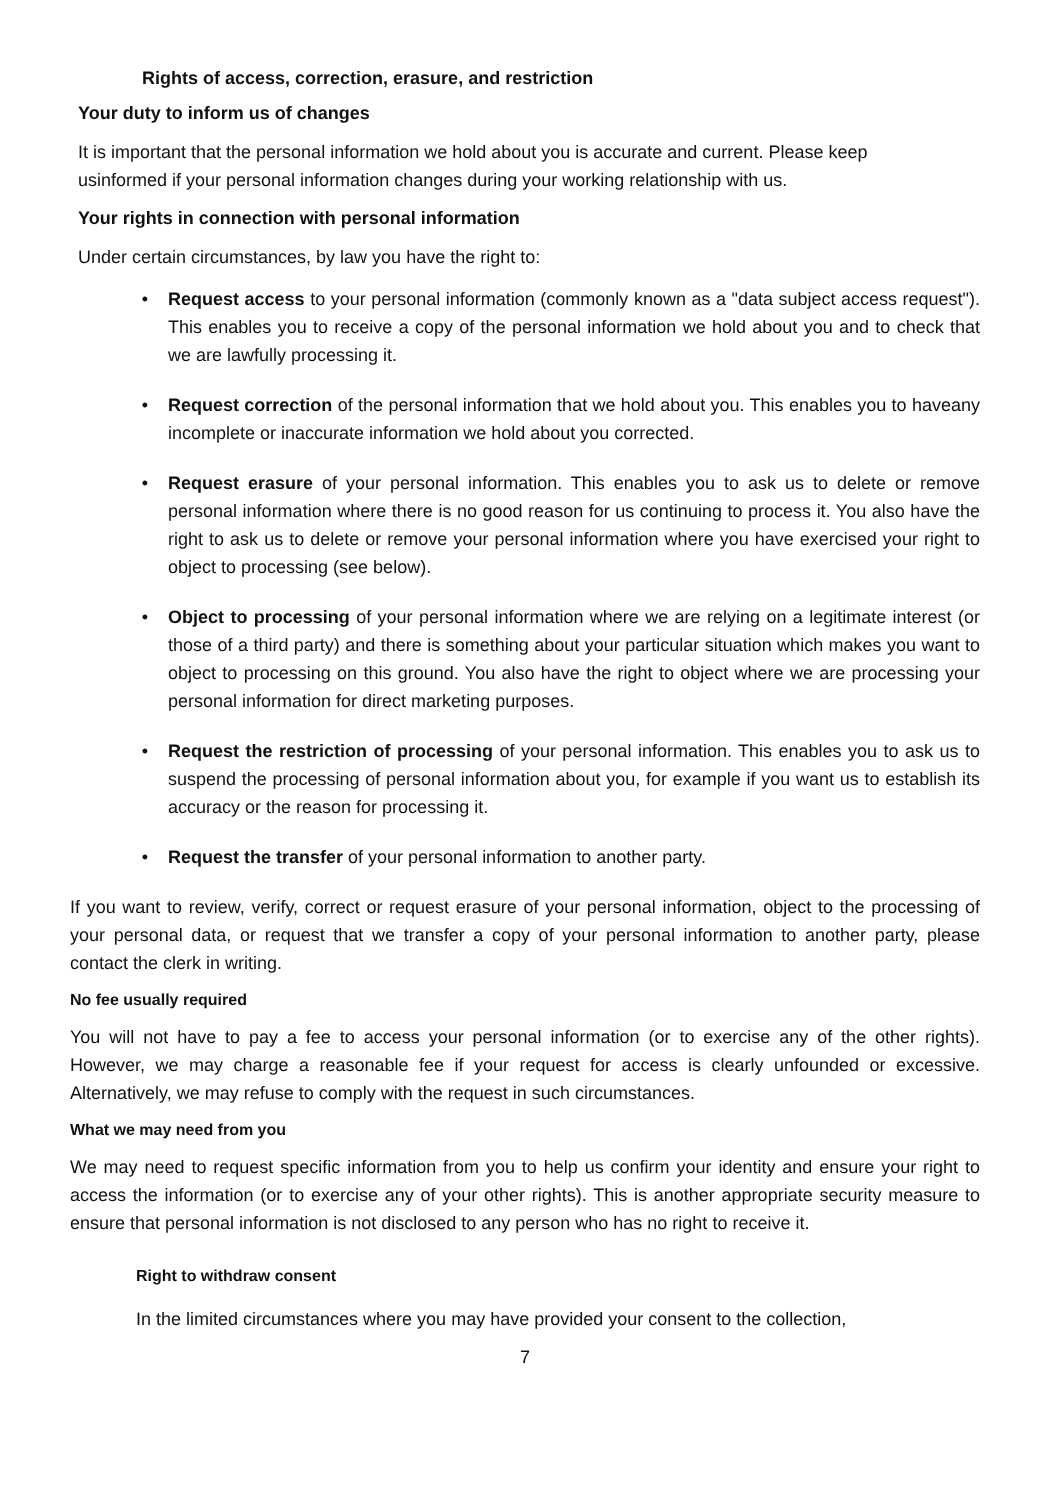Rights of access, correction, erasure, and restriction
Your duty to inform us of changes
It is important that the personal information we hold about you is accurate and current. Please keep usinformed if your personal information changes during your working relationship with us.
Your rights in connection with personal information
Under certain circumstances, by law you have the right to:
• Request access to your personal information (commonly known as a "data subject access request"). This enables you to receive a copy of the personal information we hold about you and to check that we are lawfully processing it.
• Request correction of the personal information that we hold about you. This enables you to haveany incomplete or inaccurate information we hold about you corrected.
• Request erasure of your personal information. This enables you to ask us to delete or remove personal information where there is no good reason for us continuing to process it. You also have the right to ask us to delete or remove your personal information where you have exercised your right to object to processing (see below).
• Object to processing of your personal information where we are relying on a legitimate interest (or those of a third party) and there is something about your particular situation which makes you want to object to processing on this ground. You also have the right to object where we are processing your personal information for direct marketing purposes.
• Request the restriction of processing of your personal information. This enables you to ask us to suspend the processing of personal information about you, for example if you want us to establish its accuracy or the reason for processing it.
• Request the transfer of your personal information to another party.
If you want to review, verify, correct or request erasure of your personal information, object to the processing of your personal data, or request that we transfer a copy of your personal information to another party, please contact the clerk in writing.
No fee usually required
You will not have to pay a fee to access your personal information (or to exercise any of the other rights). However, we may charge a reasonable fee if your request for access is clearly unfounded or excessive. Alternatively, we may refuse to comply with the request in such circumstances.
What we may need from you
We may need to request specific information from you to help us confirm your identity and ensure your right to access the information (or to exercise any of your other rights). This is another appropriate security measure to ensure that personal information is not disclosed to any person who has no right to receive it.
Right to withdraw consent
In the limited circumstances where you may have provided your consent to the collection,
7